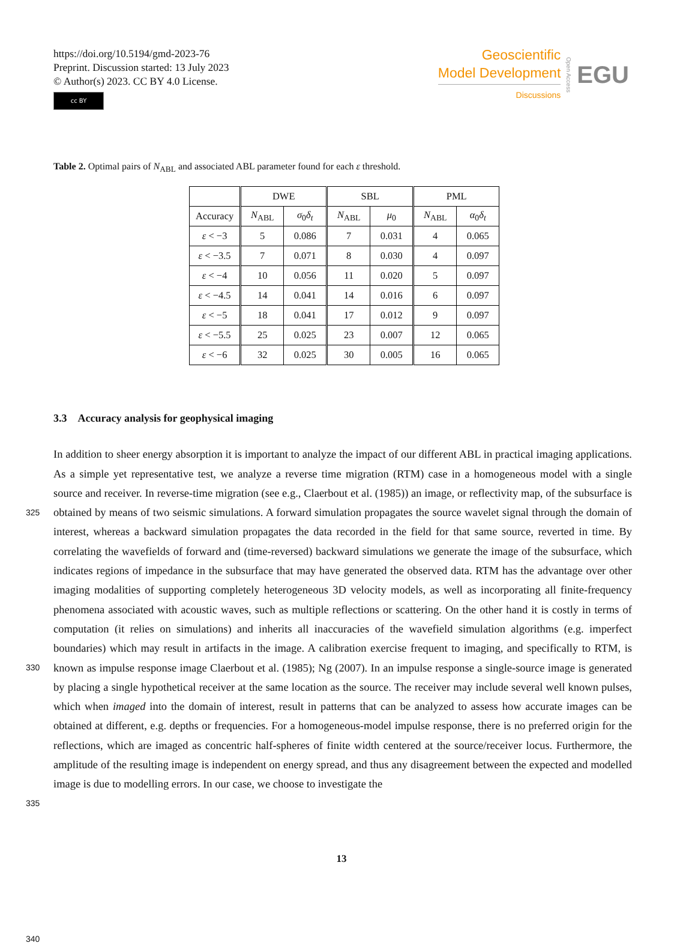https://doi.org/10.5194/gmd-2023-76
Preprint. Discussion started: 13 July 2023
© Author(s) 2023. CC BY 4.0 License.
cc BY
Geoscientific
Model Development
Discussions
Open Access EGU
Table 2. Optimal pairs of N<sub>ABL</sub> and associated ABL parameter found for each ε threshold.
| | DWE | | SBL | | PML | |
| --- | --- | --- | --- | --- | --- | --- |
| Accuracy | N<sub>ABL</sub> | σ<sub>0</sub> δ<sub>t</sub> | N<sub>ABL</sub> | μ<sub>0</sub> | N<sub>ABL</sub> | α<sub>0</sub> δ<sub>t</sub> |
| ε < −3 | 5 | 0.086 | 7 | 0.031 | 4 | 0.065 |
| ε < −3.5 | 7 | 0.071 | 8 | 0.030 | 4 | 0.097 |
| ε < −4 | 10 | 0.056 | 11 | 0.020 | 5 | 0.097 |
| ε < −4.5 | 14 | 0.041 | 14 | 0.016 | 6 | 0.097 |
| ε < −5 | 18 | 0.041 | 17 | 0.012 | 9 | 0.097 |
| ε < −5.5 | 25 | 0.025 | 23 | 0.007 | 12 | 0.065 |
| ε < −6 | 32 | 0.025 | 30 | 0.005 | 16 | 0.065 |
3.3 Accuracy analysis for geophysical imaging
325
330
335
340
In addition to sheer energy absorption it is important to analyze the impact of our different ABL in practical imaging applications. As a simple yet representative test, we analyze a reverse time migration (RTM) case in a homogeneous model with a single source and receiver. In reverse-time migration (see e.g., Claerbout et al. (1985)) an image, or reflectivity map, of the subsurface is obtained by means of two seismic simulations. A forward simulation propagates the source wavelet signal through the domain of interest, whereas a backward simulation propagates the data recorded in the field for that same source, reverted in time. By correlating the wavefields of forward and (time-reversed) backward simulations we generate the image of the subsurface, which indicates regions of impedance in the subsurface that may have generated the observed data. RTM has the advantage over other imaging modalities of supporting completely heterogeneous 3D velocity models, as well as incorporating all finite-frequency phenomena associated with acoustic waves, such as multiple reflections or scattering. On the other hand it is costly in terms of computation (it relies on simulations) and inherits all inaccuracies of the wavefield simulation algorithms (e.g. imperfect boundaries) which may result in artifacts in the image. A calibration exercise frequent to imaging, and specifically to RTM, is known as impulse response image Claerbout et al. (1985); Ng (2007). In an impulse response a single-source image is generated by placing a single hypothetical receiver at the same location as the source. The receiver may include several well known pulses, which when imaged into the domain of interest, result in patterns that can be analyzed to assess how accurate images can be obtained at different, e.g. depths or frequencies. For a homogeneous-model impulse response, there is no preferred origin for the reflections, which are imaged as concentric half-spheres of finite width centered at the source/receiver locus. Furthermore, the amplitude of the resulting image is independent on energy spread, and thus any disagreement between the expected and modelled image is due to modelling errors. In our case, we choose to investigate the
13